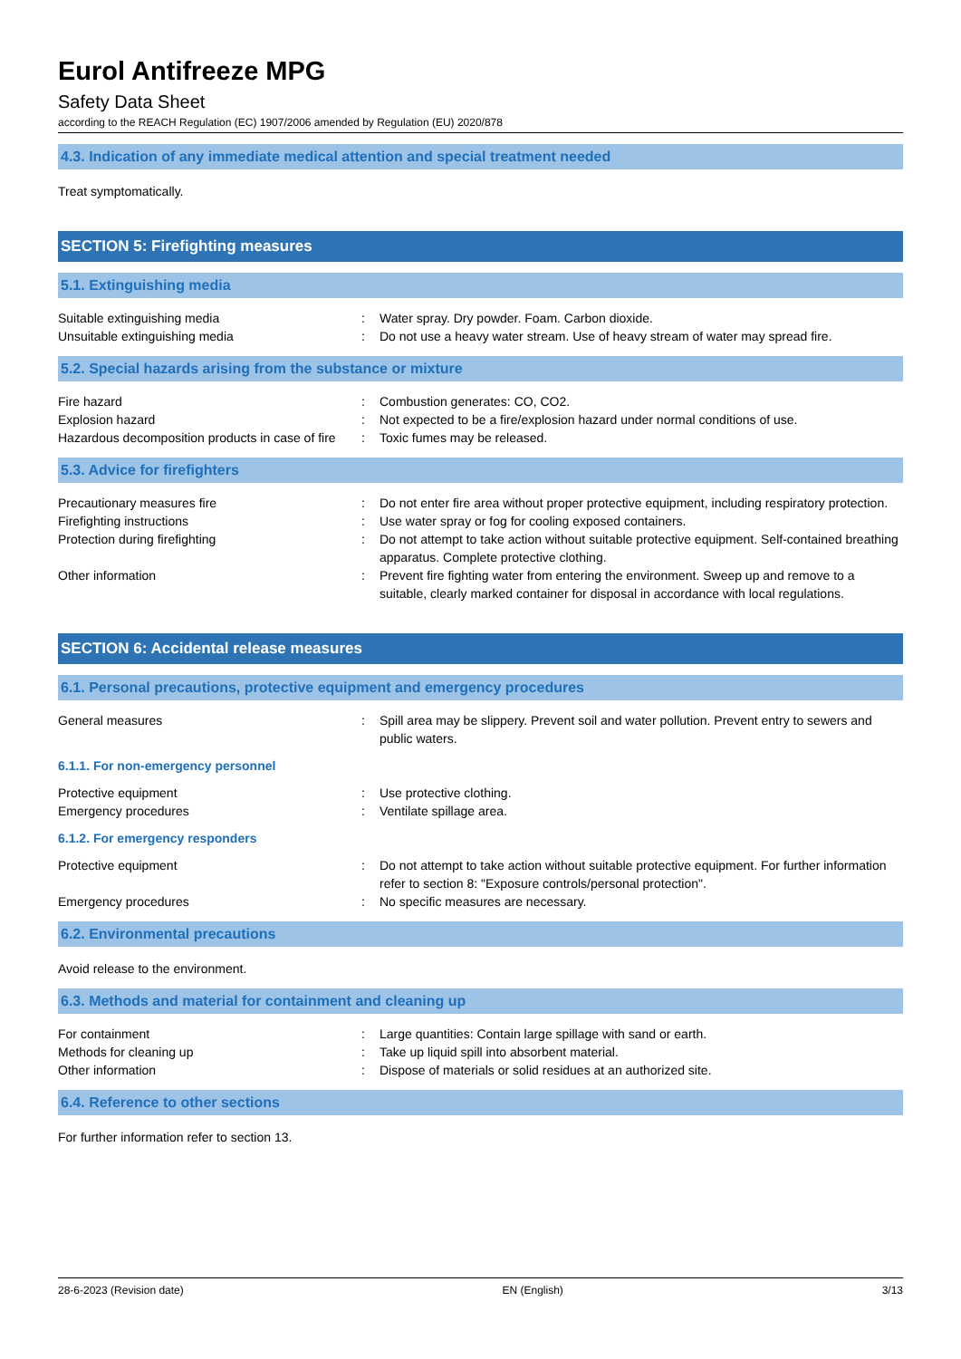Eurol Antifreeze MPG
Safety Data Sheet
according to the REACH Regulation (EC) 1907/2006 amended by Regulation (EU) 2020/878
4.3. Indication of any immediate medical attention and special treatment needed
Treat symptomatically.
SECTION 5: Firefighting measures
5.1. Extinguishing media
| Suitable extinguishing media | : | Water spray. Dry powder. Foam. Carbon dioxide. |
| Unsuitable extinguishing media | : | Do not use a heavy water stream. Use of heavy stream of water may spread fire. |
5.2. Special hazards arising from the substance or mixture
| Fire hazard | : | Combustion generates: CO, CO2. |
| Explosion hazard | : | Not expected to be a fire/explosion hazard under normal conditions of use. |
| Hazardous decomposition products in case of fire | : | Toxic fumes may be released. |
5.3. Advice for firefighters
| Precautionary measures fire | : | Do not enter fire area without proper protective equipment, including respiratory protection. |
| Firefighting instructions | : | Use water spray or fog for cooling exposed containers. |
| Protection during firefighting | : | Do not attempt to take action without suitable protective equipment. Self-contained breathing apparatus. Complete protective clothing. |
| Other information | : | Prevent fire fighting water from entering the environment. Sweep up and remove to a suitable, clearly marked container for disposal in accordance with local regulations. |
SECTION 6: Accidental release measures
6.1. Personal precautions, protective equipment and emergency procedures
| General measures | : | Spill area may be slippery. Prevent soil and water pollution. Prevent entry to sewers and public waters. |
6.1.1. For non-emergency personnel
| Protective equipment | : | Use protective clothing. |
| Emergency procedures | : | Ventilate spillage area. |
6.1.2. For emergency responders
| Protective equipment | : | Do not attempt to take action without suitable protective equipment. For further information refer to section 8: "Exposure controls/personal protection". |
| Emergency procedures | : | No specific measures are necessary. |
6.2. Environmental precautions
Avoid release to the environment.
6.3. Methods and material for containment and cleaning up
| For containment | : | Large quantities: Contain large spillage with sand or earth. |
| Methods for cleaning up | : | Take up liquid spill into absorbent material. |
| Other information | : | Dispose of materials or solid residues at an authorized site. |
6.4. Reference to other sections
For further information refer to section 13.
28-6-2023 (Revision date) EN (English) 3/13